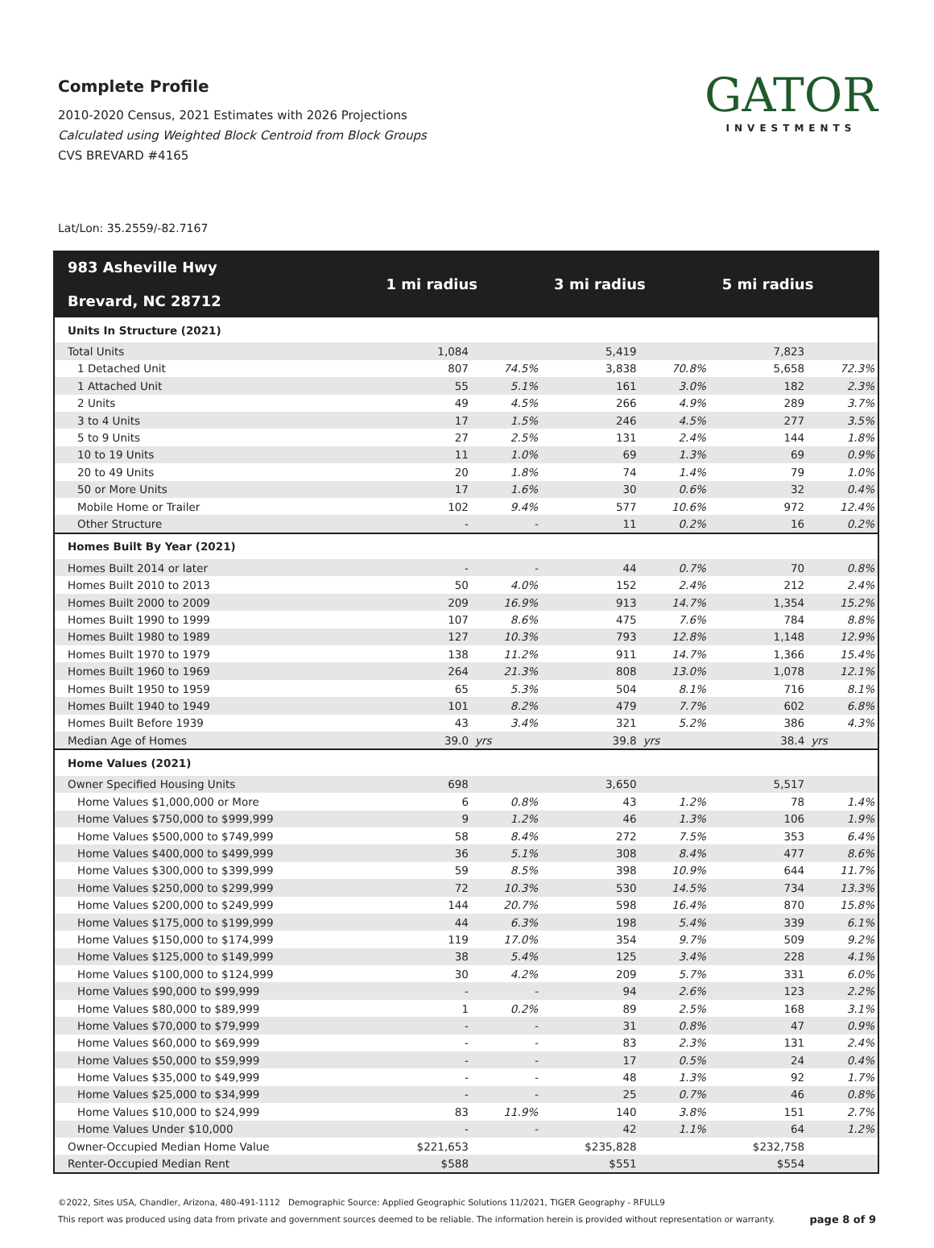Complete Profile
2010-2020 Census, 2021 Estimates with 2026 Projections
Calculated using Weighted Block Centroid from Block Groups
CVS BREVARD #4165
GATOR
INVESTMENTS
Lat/Lon: 35.2559/-82.7167
| 983 Asheville Hwy Brevard, NC 28712 | 1 mi radius | | 3 mi radius | | 5 mi radius | |
| --- | --- | --- | --- | --- | --- | --- |
| Units In Structure (2021) | | | | | | |
| Total Units | 1,084 | | 5,419 | | 7,823 | |
| 1 Detached Unit | 807 | 74.5% | 3,838 | 70.8% | 5,658 | 72.3% |
| 1 Attached Unit | 55 | 5.1% | 161 | 3.0% | 182 | 2.3% |
| 2 Units | 49 | 4.5% | 266 | 4.9% | 289 | 3.7% |
| 3 to 4 Units | 17 | 1.5% | 246 | 4.5% | 277 | 3.5% |
| 5 to 9 Units | 27 | 2.5% | 131 | 2.4% | 144 | 1.8% |
| 10 to 19 Units | 11 | 1.0% | 69 | 1.3% | 69 | 0.9% |
| 20 to 49 Units | 20 | 1.8% | 74 | 1.4% | 79 | 1.0% |
| 50 or More Units | 17 | 1.6% | 30 | 0.6% | 32 | 0.4% |
| Mobile Home or Trailer | 102 | 9.4% | 577 | 10.6% | 972 | 12.4% |
| Other Structure | - | - | 11 | 0.2% | 16 | 0.2% |
| Homes Built By Year (2021) | | | | | | |
| Homes Built 2014 or later | - | - | 44 | 0.7% | 70 | 0.8% |
| Homes Built 2010 to 2013 | 50 | 4.0% | 152 | 2.4% | 212 | 2.4% |
| Homes Built 2000 to 2009 | 209 | 16.9% | 913 | 14.7% | 1,354 | 15.2% |
| Homes Built 1990 to 1999 | 107 | 8.6% | 475 | 7.6% | 784 | 8.8% |
| Homes Built 1980 to 1989 | 127 | 10.3% | 793 | 12.8% | 1,148 | 12.9% |
| Homes Built 1970 to 1979 | 138 | 11.2% | 911 | 14.7% | 1,366 | 15.4% |
| Homes Built 1960 to 1969 | 264 | 21.3% | 808 | 13.0% | 1,078 | 12.1% |
| Homes Built 1950 to 1959 | 65 | 5.3% | 504 | 8.1% | 716 | 8.1% |
| Homes Built 1940 to 1949 | 101 | 8.2% | 479 | 7.7% | 602 | 6.8% |
| Homes Built Before 1939 | 43 | 3.4% | 321 | 5.2% | 386 | 4.3% |
| Median Age of Homes | 39.0 | yrs | 39.8 | yrs | 38.4 | yrs |
| Home Values (2021) | | | | | | |
| Owner Specified Housing Units | 698 | | 3,650 | | 5,517 | |
| Home Values $1,000,000 or More | 6 | 0.8% | 43 | 1.2% | 78 | 1.4% |
| Home Values $750,000 to $999,999 | 9 | 1.2% | 46 | 1.3% | 106 | 1.9% |
| Home Values $500,000 to $749,999 | 58 | 8.4% | 272 | 7.5% | 353 | 6.4% |
| Home Values $400,000 to $499,999 | 36 | 5.1% | 308 | 8.4% | 477 | 8.6% |
| Home Values $300,000 to $399,999 | 59 | 8.5% | 398 | 10.9% | 644 | 11.7% |
| Home Values $250,000 to $299,999 | 72 | 10.3% | 530 | 14.5% | 734 | 13.3% |
| Home Values $200,000 to $249,999 | 144 | 20.7% | 598 | 16.4% | 870 | 15.8% |
| Home Values $175,000 to $199,999 | 44 | 6.3% | 198 | 5.4% | 339 | 6.1% |
| Home Values $150,000 to $174,999 | 119 | 17.0% | 354 | 9.7% | 509 | 9.2% |
| Home Values $125,000 to $149,999 | 38 | 5.4% | 125 | 3.4% | 228 | 4.1% |
| Home Values $100,000 to $124,999 | 30 | 4.2% | 209 | 5.7% | 331 | 6.0% |
| Home Values $90,000 to $99,999 | - | - | 94 | 2.6% | 123 | 2.2% |
| Home Values $80,000 to $89,999 | 1 | 0.2% | 89 | 2.5% | 168 | 3.1% |
| Home Values $70,000 to $79,999 | - | - | 31 | 0.8% | 47 | 0.9% |
| Home Values $60,000 to $69,999 | - | - | 83 | 2.3% | 131 | 2.4% |
| Home Values $50,000 to $59,999 | - | - | 17 | 0.5% | 24 | 0.4% |
| Home Values $35,000 to $49,999 | - | - | 48 | 1.3% | 92 | 1.7% |
| Home Values $25,000 to $34,999 | - | - | 25 | 0.7% | 46 | 0.8% |
| Home Values $10,000 to $24,999 | 83 | 11.9% | 140 | 3.8% | 151 | 2.7% |
| Home Values Under $10,000 | - | - | 42 | 1.1% | 64 | 1.2% |
| Owner-Occupied Median Home Value | $221,653 | | $235,828 | | $232,758 | |
| Renter-Occupied Median Rent | $588 | | $551 | | $554 | |
©2022, Sites USA, Chandler, Arizona, 480-491-1112 Demographic Source: Applied Geographic Solutions 11/2021, TIGER Geography - RFULL9
This report was produced using data from private and government sources deemed to be reliable. The information herein is provided without representation or warranty. page 8 of 9